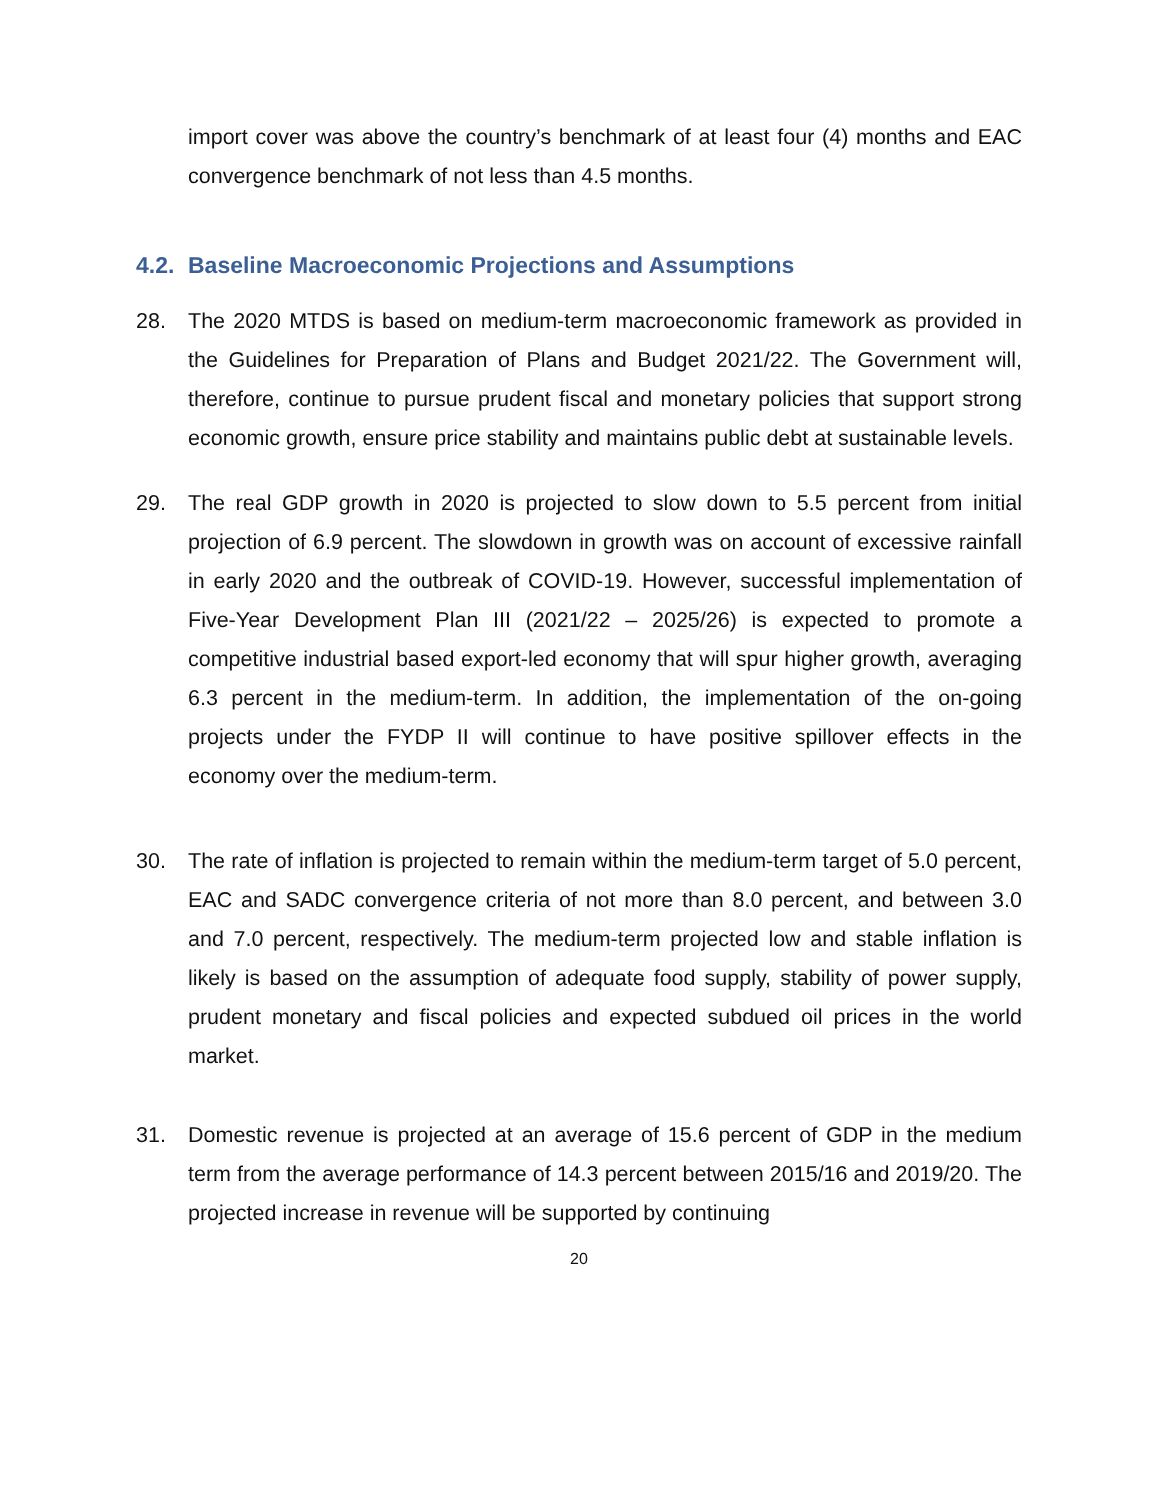import cover was above the country’s benchmark of at least four (4) months and EAC convergence benchmark of not less than 4.5 months.
4.2. Baseline Macroeconomic Projections and Assumptions
28. The 2020 MTDS is based on medium-term macroeconomic framework as provided in the Guidelines for Preparation of Plans and Budget 2021/22. The Government will, therefore, continue to pursue prudent fiscal and monetary policies that support strong economic growth, ensure price stability and maintains public debt at sustainable levels.
29. The real GDP growth in 2020 is projected to slow down to 5.5 percent from initial projection of 6.9 percent. The slowdown in growth was on account of excessive rainfall in early 2020 and the outbreak of COVID-19. However, successful implementation of Five-Year Development Plan III (2021/22 – 2025/26) is expected to promote a competitive industrial based export-led economy that will spur higher growth, averaging 6.3 percent in the medium-term. In addition, the implementation of the on-going projects under the FYDP II will continue to have positive spillover effects in the economy over the medium-term.
30. The rate of inflation is projected to remain within the medium-term target of 5.0 percent, EAC and SADC convergence criteria of not more than 8.0 percent, and between 3.0 and 7.0 percent, respectively. The medium-term projected low and stable inflation is likely is based on the assumption of adequate food supply, stability of power supply, prudent monetary and fiscal policies and expected subdued oil prices in the world market.
31. Domestic revenue is projected at an average of 15.6 percent of GDP in the medium term from the average performance of 14.3 percent between 2015/16 and 2019/20. The projected increase in revenue will be supported by continuing
20